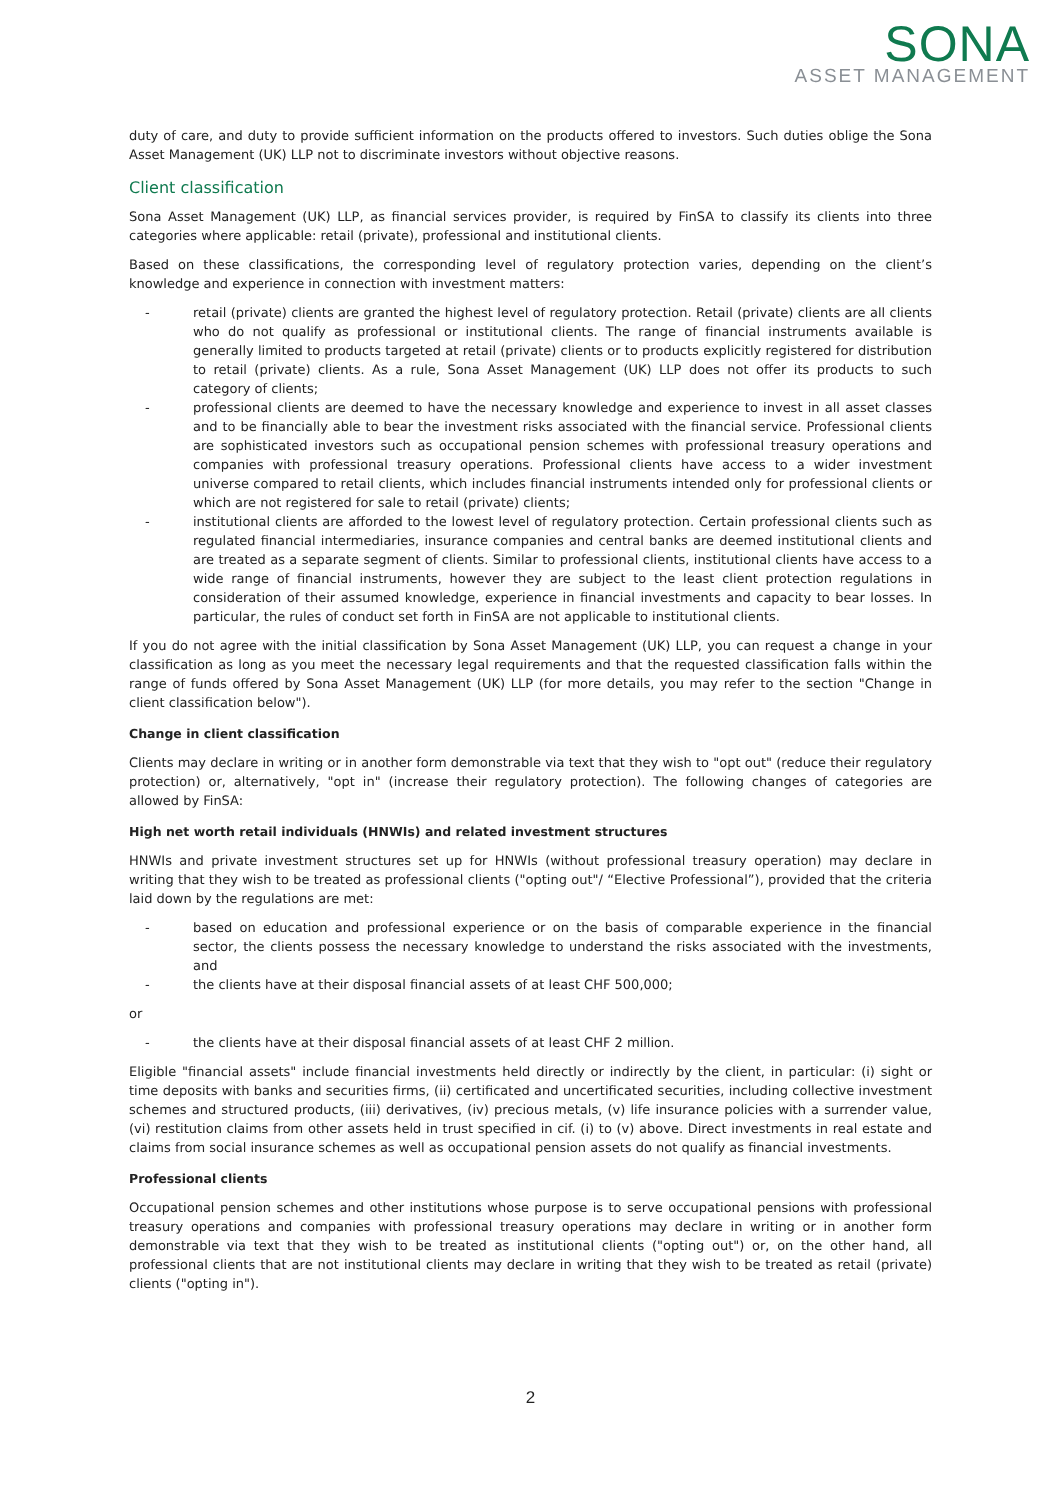SONA
ASSET MANAGEMENT
duty of care, and duty to provide sufficient information on the products offered to investors. Such duties oblige the Sona Asset Management (UK) LLP not to discriminate investors without objective reasons.
Client classification
Sona Asset Management (UK) LLP, as financial services provider, is required by FinSA to classify its clients into three categories where applicable: retail (private), professional and institutional clients.
Based on these classifications, the corresponding level of regulatory protection varies, depending on the client’s knowledge and experience in connection with investment matters:
- retail (private) clients are granted the highest level of regulatory protection. Retail (private) clients are all clients who do not qualify as professional or institutional clients. The range of financial instruments available is generally limited to products targeted at retail (private) clients or to products explicitly registered for distribution to retail (private) clients. As a rule, Sona Asset Management (UK) LLP does not offer its products to such category of clients;
- professional clients are deemed to have the necessary knowledge and experience to invest in all asset classes and to be financially able to bear the investment risks associated with the financial service. Professional clients are sophisticated investors such as occupational pension schemes with professional treasury operations and companies with professional treasury operations. Professional clients have access to a wider investment universe compared to retail clients, which includes financial instruments intended only for professional clients or which are not registered for sale to retail (private) clients;
- institutional clients are afforded to the lowest level of regulatory protection. Certain professional clients such as regulated financial intermediaries, insurance companies and central banks are deemed institutional clients and are treated as a separate segment of clients. Similar to professional clients, institutional clients have access to a wide range of financial instruments, however they are subject to the least client protection regulations in consideration of their assumed knowledge, experience in financial investments and capacity to bear losses. In particular, the rules of conduct set forth in FinSA are not applicable to institutional clients.
If you do not agree with the initial classification by Sona Asset Management (UK) LLP, you can request a change in your classification as long as you meet the necessary legal requirements and that the requested classification falls within the range of funds offered by Sona Asset Management (UK) LLP (for more details, you may refer to the section "Change in client classification below").
Change in client classification
Clients may declare in writing or in another form demonstrable via text that they wish to "opt out" (reduce their regulatory protection) or, alternatively, "opt in" (increase their regulatory protection). The following changes of categories are allowed by FinSA:
High net worth retail individuals (HNWIs) and related investment structures
HNWIs and private investment structures set up for HNWIs (without professional treasury operation) may declare in writing that they wish to be treated as professional clients ("opting out"/ “Elective Professional”), provided that the criteria laid down by the regulations are met:
- based on education and professional experience or on the basis of comparable experience in the financial sector, the clients possess the necessary knowledge to understand the risks associated with the investments, and
- the clients have at their disposal financial assets of at least CHF 500,000;
or
- the clients have at their disposal financial assets of at least CHF 2 million.
Eligible "financial assets" include financial investments held directly or indirectly by the client, in particular: (i) sight or time deposits with banks and securities firms, (ii) certificated and uncertificated securities, including collective investment schemes and structured products, (iii) derivatives, (iv) precious metals, (v) life insurance policies with a surrender value, (vi) restitution claims from other assets held in trust specified in cif. (i) to (v) above. Direct investments in real estate and claims from social insurance schemes as well as occupational pension assets do not qualify as financial investments.
Professional clients
Occupational pension schemes and other institutions whose purpose is to serve occupational pensions with professional treasury operations and companies with professional treasury operations may declare in writing or in another form demonstrable via text that they wish to be treated as institutional clients ("opting out") or, on the other hand, all professional clients that are not institutional clients may declare in writing that they wish to be treated as retail (private) clients ("opting in").
2